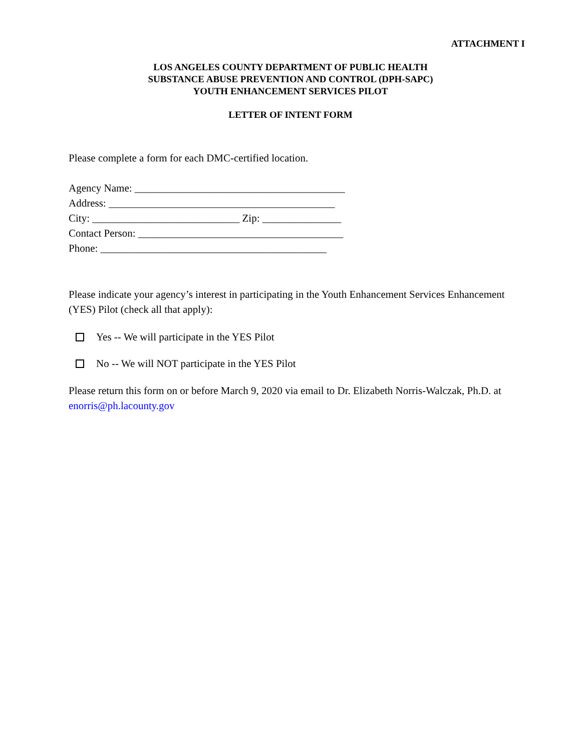ATTACHMENT I
LOS ANGELES COUNTY DEPARTMENT OF PUBLIC HEALTH
SUBSTANCE ABUSE PREVENTION AND CONTROL (DPH-SAPC)
YOUTH ENHANCEMENT SERVICES PILOT
LETTER OF INTENT FORM
Please complete a form for each DMC-certified location.
Agency Name: ________________________________________
Address: ___________________________________________
City: ____________________________ Zip: _______________
Contact Person: _______________________________________
Phone: ___________________________________________
Please indicate your agency’s interest in participating in the Youth Enhancement Services Enhancement (YES) Pilot (check all that apply):
Yes -- We will participate in the YES Pilot
No -- We will NOT participate in the YES Pilot
Please return this form on or before March 9, 2020 via email to Dr. Elizabeth Norris-Walczak, Ph.D. at enorris@ph.lacounty.gov